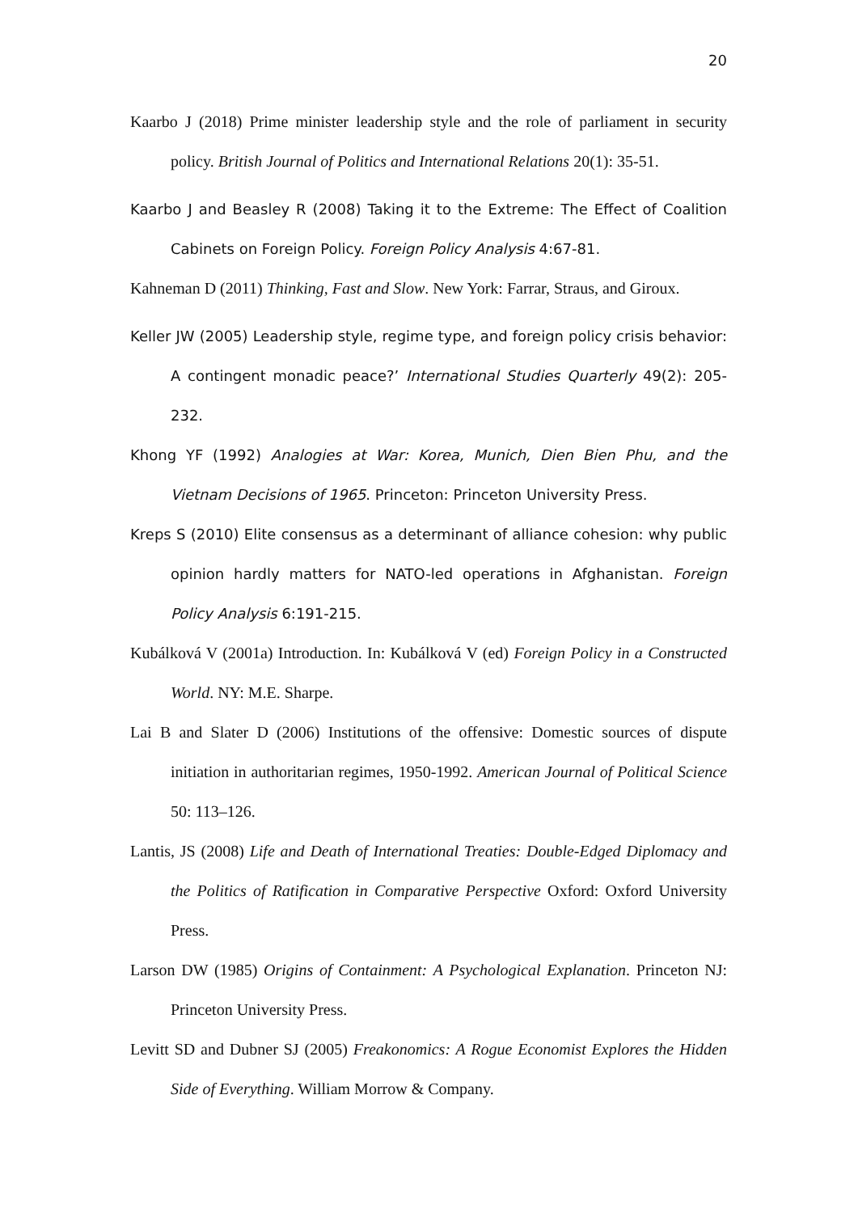20
Kaarbo J (2018) Prime minister leadership style and the role of parliament in security policy. British Journal of Politics and International Relations 20(1): 35-51.
Kaarbo J and Beasley R (2008) Taking it to the Extreme: The Effect of Coalition Cabinets on Foreign Policy. Foreign Policy Analysis 4:67-81.
Kahneman D (2011) Thinking, Fast and Slow. New York: Farrar, Straus, and Giroux.
Keller JW (2005) Leadership style, regime type, and foreign policy crisis behavior: A contingent monadic peace?’ International Studies Quarterly 49(2): 205-232.
Khong YF (1992) Analogies at War: Korea, Munich, Dien Bien Phu, and the Vietnam Decisions of 1965. Princeton: Princeton University Press.
Kreps S (2010) Elite consensus as a determinant of alliance cohesion: why public opinion hardly matters for NATO-led operations in Afghanistan. Foreign Policy Analysis 6:191-215.
Kubálková V (2001a) Introduction. In: Kubálková V (ed) Foreign Policy in a Constructed World. NY: M.E. Sharpe.
Lai B and Slater D (2006) Institutions of the offensive: Domestic sources of dispute initiation in authoritarian regimes, 1950-1992. American Journal of Political Science 50: 113–126.
Lantis, JS (2008) Life and Death of International Treaties: Double-Edged Diplomacy and the Politics of Ratification in Comparative Perspective Oxford: Oxford University Press.
Larson DW (1985) Origins of Containment: A Psychological Explanation. Princeton NJ: Princeton University Press.
Levitt SD and Dubner SJ (2005) Freakonomics: A Rogue Economist Explores the Hidden Side of Everything. William Morrow & Company.